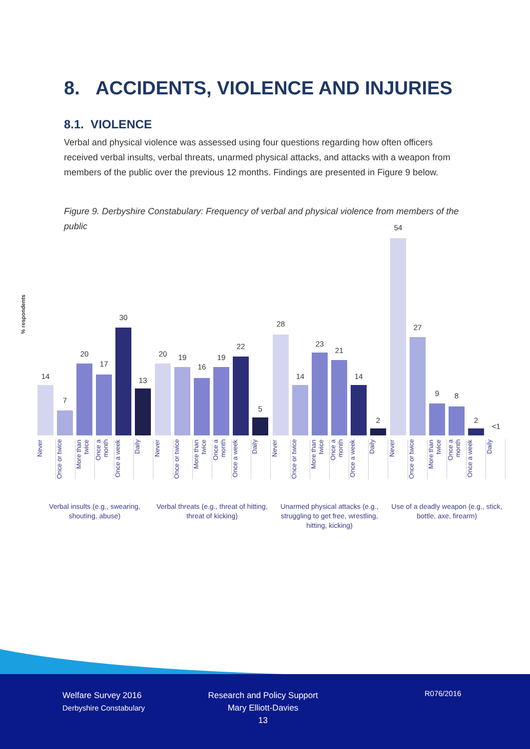8. ACCIDENTS, VIOLENCE AND INJURIES
8.1. VIOLENCE
Verbal and physical violence was assessed using four questions regarding how often officers received verbal insults, verbal threats, unarmed physical attacks, and attacks with a weapon from members of the public over the previous 12 months. Findings are presented in Figure 9 below.
Figure 9. Derbyshire Constabulary: Frequency of verbal and physical violence from members of the public
% respondents
Welfare Survey 2016
Derbyshire Constabulary
Research and Policy Support
Mary Elliott-Davies
13
R076/2016
14
7
20
17
30
13
20 19
16
19
22
5
28
14
23
21
14
2
54
27
9 8
2
<1
Never
Once or twice
More than twice
Once a month
Once a week
Daily
Never
Once or twice
More than twice
Once a month
Once a week
Daily
Never
Once or twice
More than twice
Once a month
Once a week
Daily
Never
Once or twice
More than twice
Once a month
Once a week
Daily
Verbal insults (e.g., swearing, shouting, abuse)
Verbal threats (e.g., threat of hitting, threat of kicking)
Unarmed physical attacks (e.g., struggling to get free, wrestling, hitting, kicking)
Use of a deadly weapon (e.g., stick, bottle, axe, firearm)